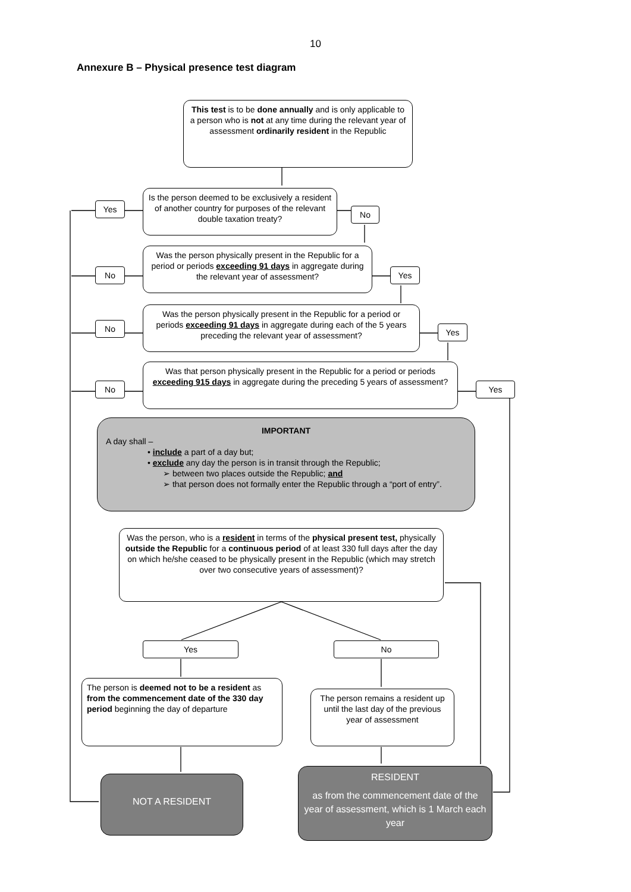10
Annexure B – Physical presence test diagram
This test is to be done annually and is only applicable to a person who is not at any time during the relevant year of assessment ordinarily resident in the Republic
Is the person deemed to be exclusively a resident of another country for purposes of the relevant double taxation treaty?
Yes
No
Was the person physically present in the Republic for a period or periods exceeding 91 days in aggregate during the relevant year of assessment?
No Yes
Was the person physically present in the Republic for a period or periods exceeding 91 days in aggregate during each of the 5 years preceding the relevant year of assessment?
No Yes
Was that person physically present in the Republic for a period or periods exceeding 915 days in aggregate during the preceding 5 years of assessment?
No Yes
IMPORTANT
A day shall –
• include a part of a day but;
• exclude any day the person is in transit through the Republic;
➢ between two places outside the Republic; and
➢ that person does not formally enter the Republic through a “port of entry”.
Was the person, who is a resident in terms of the physical present test, physically outside the Republic for a continuous period of at least 330 full days after the day on which he/she ceased to be physically present in the Republic (which may stretch over two consecutive years of assessment)?
Yes No
The person is deemed not to be a resident as from the commencement date of the 330 day period beginning the day of departure
The person remains a resident up until the last day of the previous year of assessment
NOT A RESIDENT
RESIDENT
as from the commencement date of the year of assessment, which is 1 March each year